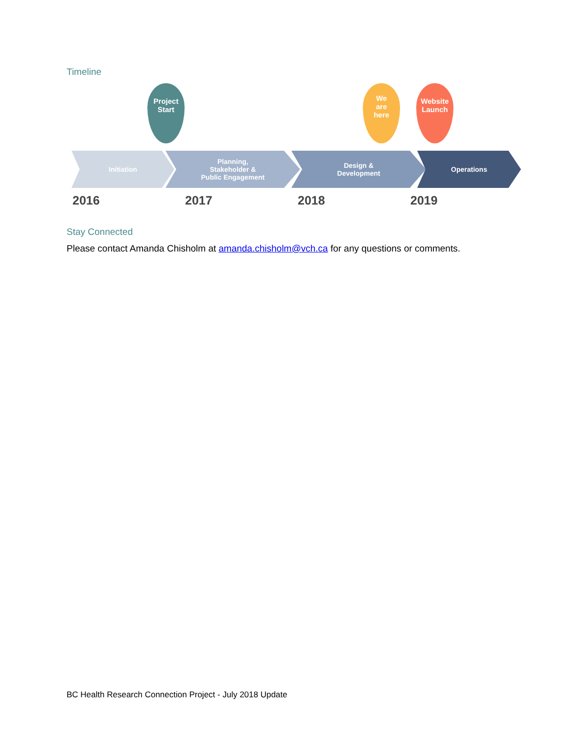Timeline
Project
Start
We
are
here
Website
Launch
Initiation Planning,
Stakeholder &
Public Engagement
Design &
Development
Operations
2016 2017 2018 2019
Stay Connected
Please contact Amanda Chisholm at amanda.chisholm@vch.ca for any questions or comments.
BC Health Research Connection Project - July 2018 Update